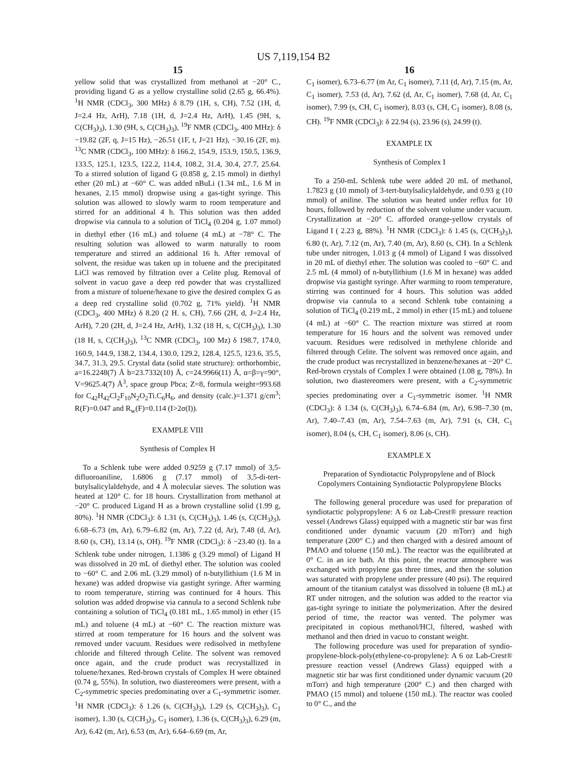US 7,119,154 B2
15
yellow solid that was crystallized from methanol at −20° C., providing ligand G as a yellow crystalline solid (2.65 g, 66.4%). <sup>1</sup>H NMR (CDCl<sub>3</sub>, 300 MHz) δ 8.79 (1H, s, CH), 7.52 (1H, d, J=2.4 Hz, ArH), 7.18 (1H, d, J=2.4 Hz, ArH), 1.45 (9H, s, C(CH<sub>3</sub>)<sub>3</sub>), 1.30 (9H, s, C(CH<sub>3</sub>)<sub>3</sub>), <sup>19</sup>F NMR (CDCl<sub>3</sub>, 400 MHz): δ −19.82 (2F, q, J=15 Hz), −26.51 (1F, t, J=21 Hz), −30.16 (2F, m). <sup>13</sup>C NMR (CDCl<sub>3</sub>, 100 MHz): δ 166.2, 154.9, 153.9, 150.5, 136.9, 133.5, 125.1, 123.5, 122.2, 114.4, 108.2, 31.4, 30.4, 27.7, 25.64. To a stirred solution of ligand G (0.858 g, 2.15 mmol) in diethyl ether (20 mL) at −60° C. was added nBuLi (1.34 mL, 1.6 M in hexanes, 2.15 mmol) dropwise using a gas-tight syringe. This solution was allowed to slowly warm to room temperature and stirred for an additional 4 h. This solution was then added dropwise via cannula to a solution of TiCl<sub>4</sub> (0.204 g, 1.07 mmol) in diethyl ether (16 mL) and toluene (4 mL) at −78° C. The resulting solution was allowed to warm naturally to room temperature and stirred an additional 16 h. After removal of solvent, the residue was taken up in toluene and the precipitated LiCl was removed by filtration over a Celite plug. Removal of solvent in vacuo gave a deep red powder that was crystallized from a mixture of toluene/hexane to give the desired complex G as a deep red crystalline solid (0.702 g, 71% yield). <sup>1</sup>H NMR (CDCl<sub>3</sub>, 400 MHz) δ 8.20 (2 H. s, CH), 7.66 (2H, d, J=2.4 Hz, ArH), 7.20 (2H, d, J=2.4 Hz, ArH), 1.32 (18 H, s, C(CH<sub>3</sub>)<sub>3</sub>), 1.30 (18 H, s, C(CH<sub>3</sub>)<sub>3</sub>), <sup>13</sup>C NMR (CDCl<sub>3</sub>, 100 Mz) δ 198.7, 174.0, 160.9, 144.9, 138.2, 134.4, 130.0, 129.2, 128.4, 125.5, 123.6, 35.5, 34.7, 31.3, 29.5. Crystal data (solid state structure): orthorhombic, a=16.2248(7) Å b=23.7332(10) Å, c=24.9966(11) Å, α=β=γ=90°, V=9625.4(7) Å<sup>3</sup>, space group Pbca; Z=8, formula weight=993.68 for C<sub>42</sub>H<sub>42</sub>Cl<sub>2</sub>F<sub>10</sub>N<sub>2</sub>O<sub>2</sub>Ti.C<sub>6</sub>H<sub>6</sub>, and density (calc.)=1.371 g/cm<sup>3</sup>; R(F)=0.047 and R<sub>w</sub>(F)=0.114 (I>2σ(I)).
EXAMPLE VIII
Synthesis of Complex H
To a Schlenk tube were added 0.9259 g (7.17 mmol) of 3,5-difluoroaniline, 1.6806 g (7.17 mmol) of 3,5-di-tert-butylsalicylaldehyde, and 4 Å molecular sieves. The solution was heated at 120° C. for 18 hours. Crystallization from methanol at −20° C. produced Ligand H as a brown crystalline solid (1.99 g, 80%). <sup>1</sup>H NMR (CDCl<sub>3</sub>): δ 1.31 (s, C(CH<sub>3</sub>)<sub>3</sub>), 1.46 (s, C(CH<sub>3</sub>)<sub>3</sub>), 6.68–6.73 (m, Ar), 6.79–6.82 (m, Ar), 7.22 (d, Ar), 7.48 (d, Ar), 8.60 (s, CH), 13.14 (s, OH). <sup>19</sup>F NMR (CDCl<sub>3</sub>): δ −23.40 (t). In a Schlenk tube under nitrogen, 1.1386 g (3.29 mmol) of Ligand H was dissolved in 20 mL of diethyl ether. The solution was cooled to −60° C. and 2.06 mL (3.29 mmol) of n-butyllithium (1.6 M in hexane) was added dropwise via gastight syringe. After warming to room temperature, stirring was continued for 4 hours. This solution was added dropwise via cannula to a second Schlenk tube containing a solution of TiCl<sub>4</sub> (0.181 mL, 1.65 mmol) in ether (15 mL) and toluene (4 mL) at −60° C. The reaction mixture was stirred at room temperature for 16 hours and the solvent was removed under vacuum. Residues were redisolved in methylene chloride and filtered through Celite. The solvent was removed once again, and the crude product was recrystallized in toluene/hexanes. Red-brown crystals of Complex H were obtained (0.74 g, 55%). In solution, two diastereomers were present, with a C<sub>2</sub>-symmetric species predominating over a C<sub>1</sub>-symmetric isomer. <sup>1</sup>H NMR (CDCl<sub>3</sub>): δ 1.26 (s, C(CH<sub>3</sub>)<sub>3</sub>), 1.29 (s, C(CH<sub>3</sub>)<sub>3</sub>), C<sub>1</sub> isomer), 1.30 (s, C(CH<sub>3</sub>)<sub>3</sub>, C<sub>1</sub> isomer), 1.36 (s, C(CH<sub>3</sub>)<sub>3</sub>), 6.29 (m, Ar), 6.42 (m, Ar), 6.53 (m, Ar), 6.64–6.69 (m, Ar,
16
C<sub>1</sub> isomer), 6.73–6.77 (m Ar, C<sub>1</sub> isomer), 7.11 (d, Ar), 7.15 (m, Ar, C<sub>1</sub> isomer), 7.53 (d, Ar), 7.62 (d, Ar, C<sub>1</sub> isomer), 7.68 (d, Ar, C<sub>1</sub> isomer), 7.99 (s, CH, C<sub>1</sub> isomer), 8.03 (s, CH, C<sub>1</sub> isomer), 8.08 (s, CH). <sup>19</sup>F NMR (CDCl<sub>3</sub>): δ 22.94 (s), 23.96 (s), 24.99 (t).
EXAMPLE IX
Synthesis of Complex I
To a 250-mL Schlenk tube were added 20 mL of methanol, 1.7823 g (10 mmol) of 3-tert-butylsalicylaldehyde, and 0.93 g (10 mmol) of aniline. The solution was heated under reflux for 10 hours, followed by reduction of the solvent volume under vacuum. Crystallization at −20° C. afforded orange-yellow crystals of Ligand I ( 2.23 g, 88%). <sup>1</sup>H NMR (CDCl<sub>3</sub>): δ 1.45 (s, C(CH<sub>3</sub>)<sub>3</sub>), 6.80 (t, Ar), 7.12 (m, Ar), 7.40 (m, Ar), 8.60 (s, CH). In a Schlenk tube under nitrogen, 1.013 g (4 mmol) of Ligand I was dissolved in 20 mL of diethyl ether. The solution was cooled to −60° C. and 2.5 mL (4 mmol) of n-butyllithium (1.6 M in hexane) was added dropwise via gastight syringe. After warming to room temperature, stirring was continued for 4 hours. This solution was added dropwise via cannula to a second Schlenk tube containing a solution of TiCl<sub>4</sub> (0.219 mL, 2 mmol) in ether (15 mL) and toluene (4 mL) at −60° C. The reaction mixture was stirred at room temperature for 16 hours and the solvent was removed under vacuum. Residues were redisolved in methylene chloride and filtered through Celite. The solvent was removed once again, and the crude product was recrystallized in benzene/hexanes at −20° C. Red-brown crystals of Complex I were obtained (1.08 g, 78%). In solution, two diastereomers were present, with a C<sub>2</sub>-symmetric species predominating over a C<sub>1</sub>-symmetric isomer. <sup>1</sup>H NMR (CDCl<sub>3</sub>): δ 1.34 (s, C(CH<sub>3</sub>)<sub>3</sub>), 6.74–6.84 (m, Ar), 6.98–7.30 (m, Ar), 7.40–7.43 (m, Ar), 7.54–7.63 (m, Ar), 7.91 (s, CH, C<sub>1</sub> isomer), 8.04 (s, CH, C<sub>1</sub> isomer), 8.06 (s, CH).
EXAMPLE X
Preparation of Syndiotactic Polypropylene and of Block Copolymers Containing Syndiotactic Polypropylene Blocks
The following general procedure was used for preparation of syndiotactic polypropylene: A 6 oz Lab-Crest® pressure reaction vessel (Andrews Glass) equipped with a magnetic stir bar was first conditioned under dynamic vacuum (20 mTorr) and high temperature (200° C.) and then charged with a desired amount of PMAO and toluene (150 mL). The reactor was the equilibrated at 0° C. in an ice bath. At this point, the reactor atmosphere was exchanged with propylene gas three times, and then the solution was saturated with propylene under pressure (40 psi). The required amount of the titanium catalyst was dissolved in toluene (8 mL) at RT under nitrogen, and the solution was added to the reactor via gas-tight syringe to initiate the polymerization. After the desired period of time, the reactor was vented. The polymer was precipitated in copious methanol/HCl, filtered, washed with methanol and then dried in vacuo to constant weight.
The following procedure was used for preparation of syndio-propylene-block-poly(ethylene-co-propylene): A 6 oz Lab-Crest® pressure reaction vessel (Andrews Glass) equipped with a magnetic stir bar was first conditioned under dynamic vacuum (20 mTorr) and high temperature (200° C.) and then charged with PMAO (15 mmol) and toluene (150 mL). The reactor was cooled to 0° C., and the